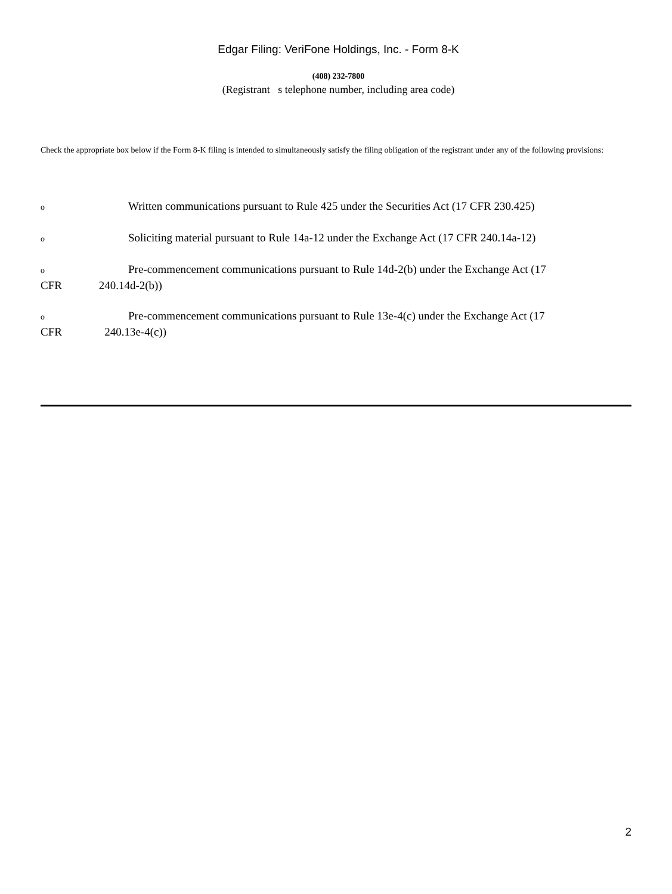Edgar Filing: VeriFone Holdings, Inc. - Form 8-K
(408) 232-7800
(Registrant s telephone number, including area code)
Check the appropriate box below if the Form 8-K filing is intended to simultaneously satisfy the filing obligation of the registrant under any of the following provisions:
o Written communications pursuant to Rule 425 under the Securities Act (17 CFR 230.425)
o Soliciting material pursuant to Rule 14a-12 under the Exchange Act (17 CFR 240.14a-12)
o Pre-commencement communications pursuant to Rule 14d-2(b) under the Exchange Act (17
CFR 240.14d-2(b))
o Pre-commencement communications pursuant to Rule 13e-4(c) under the Exchange Act (17
CFR 240.13e-4(c))
2